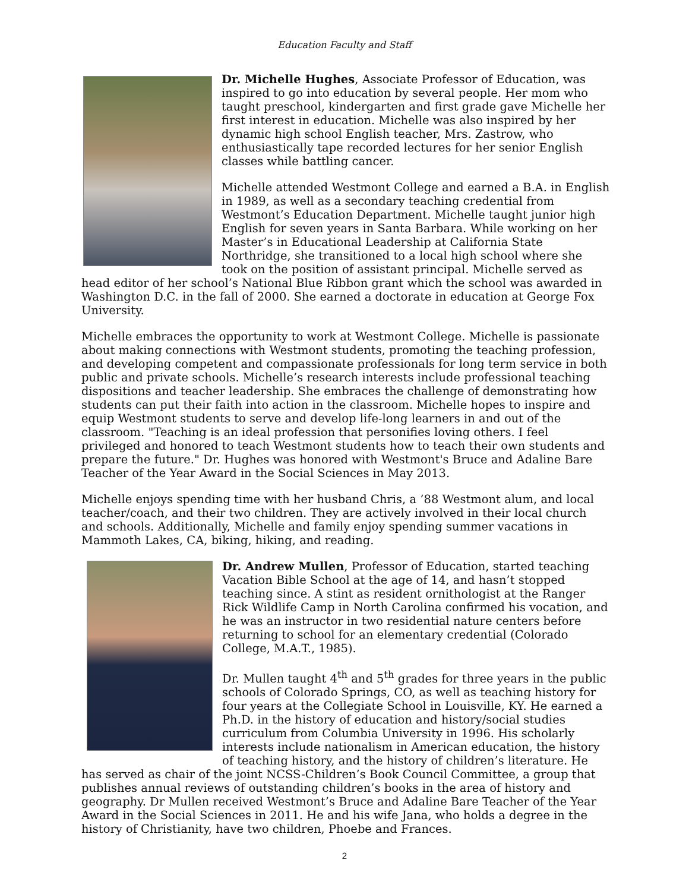Education Faculty and Staff
Dr. Michelle Hughes, Associate Professor of Education, was inspired to go into education by several people. Her mom who taught preschool, kindergarten and first grade gave Michelle her first interest in education. Michelle was also inspired by her dynamic high school English teacher, Mrs. Zastrow, who enthusiastically tape recorded lectures for her senior English classes while battling cancer.
Michelle attended Westmont College and earned a B.A. in English in 1989, as well as a secondary teaching credential from Westmont’s Education Department. Michelle taught junior high English for seven years in Santa Barbara. While working on her Master’s in Educational Leadership at California State Northridge, she transitioned to a local high school where she took on the position of assistant principal. Michelle served as head editor of her school’s National Blue Ribbon grant which the school was awarded in Washington D.C. in the fall of 2000. She earned a doctorate in education at George Fox University.
Michelle embraces the opportunity to work at Westmont College. Michelle is passionate about making connections with Westmont students, promoting the teaching profession, and developing competent and compassionate professionals for long term service in both public and private schools. Michelle’s research interests include professional teaching dispositions and teacher leadership. She embraces the challenge of demonstrating how students can put their faith into action in the classroom. Michelle hopes to inspire and equip Westmont students to serve and develop life-long learners in and out of the classroom. "Teaching is an ideal profession that personifies loving others. I feel privileged and honored to teach Westmont students how to teach their own students and prepare the future." Dr. Hughes was honored with Westmont's Bruce and Adaline Bare Teacher of the Year Award in the Social Sciences in May 2013.
Michelle enjoys spending time with her husband Chris, a ’88 Westmont alum, and local teacher/coach, and their two children. They are actively involved in their local church and schools. Additionally, Michelle and family enjoy spending summer vacations in Mammoth Lakes, CA, biking, hiking, and reading.
Dr. Andrew Mullen, Professor of Education, started teaching Vacation Bible School at the age of 14, and hasn’t stopped teaching since. A stint as resident ornithologist at the Ranger Rick Wildlife Camp in North Carolina confirmed his vocation, and he was an instructor in two residential nature centers before returning to school for an elementary credential (Colorado College, M.A.T., 1985).
Dr. Mullen taught 4<sup>th</sup> and 5<sup>th</sup> grades for three years in the public schools of Colorado Springs, CO, as well as teaching history for four years at the Collegiate School in Louisville, KY. He earned a Ph.D. in the history of education and history/social studies curriculum from Columbia University in 1996. His scholarly interests include nationalism in American education, the history of teaching history, and the history of children’s literature. He has served as chair of the joint NCSS-Children’s Book Council Committee, a group that publishes annual reviews of outstanding children’s books in the area of history and geography. Dr Mullen received Westmont’s Bruce and Adaline Bare Teacher of the Year Award in the Social Sciences in 2011. He and his wife Jana, who holds a degree in the history of Christianity, have two children, Phoebe and Frances.
2